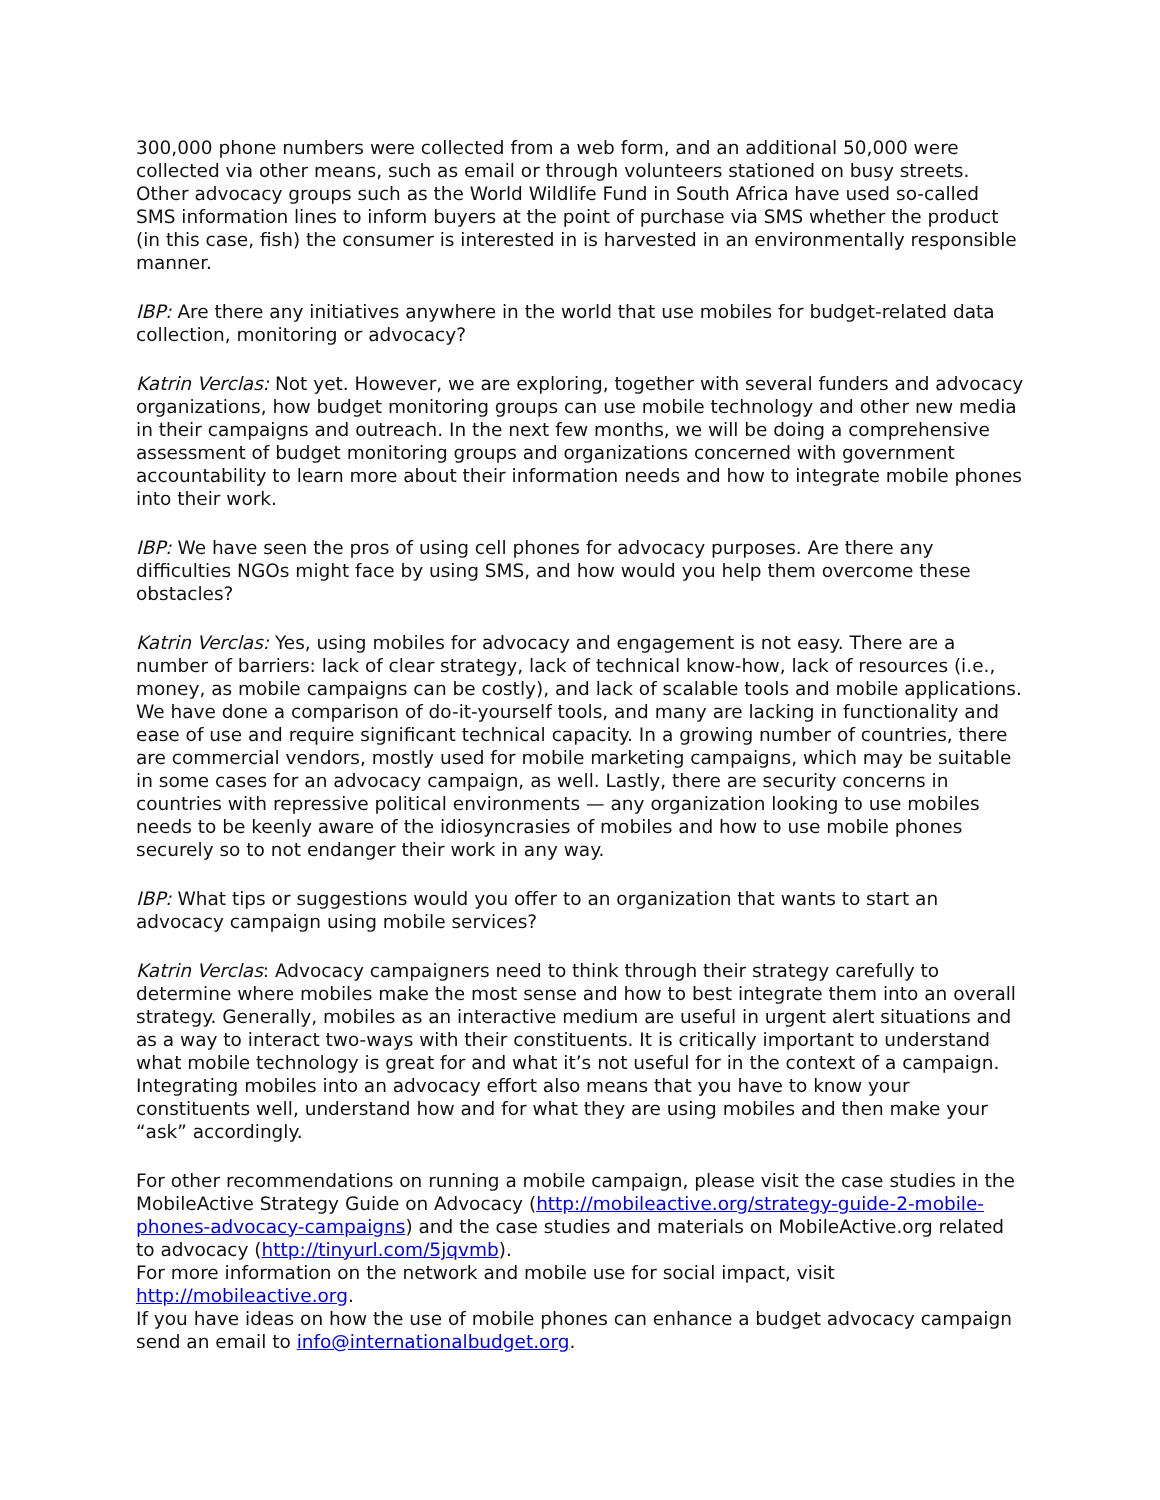300,000 phone numbers were collected from a web form, and an additional 50,000 were collected via other means, such as email or through volunteers stationed on busy streets. Other advocacy groups such as the World Wildlife Fund in South Africa have used so-called SMS information lines to inform buyers at the point of purchase via SMS whether the product (in this case, fish) the consumer is interested in is harvested in an environmentally responsible manner.
IBP: Are there any initiatives anywhere in the world that use mobiles for budget-related data collection, monitoring or advocacy?
Katrin Verclas: Not yet. However, we are exploring, together with several funders and advocacy organizations, how budget monitoring groups can use mobile technology and other new media in their campaigns and outreach. In the next few months, we will be doing a comprehensive assessment of budget monitoring groups and organizations concerned with government accountability to learn more about their information needs and how to integrate mobile phones into their work.
IBP: We have seen the pros of using cell phones for advocacy purposes. Are there any difficulties NGOs might face by using SMS, and how would you help them overcome these obstacles?
Katrin Verclas: Yes, using mobiles for advocacy and engagement is not easy. There are a number of barriers: lack of clear strategy, lack of technical know-how, lack of resources (i.e., money, as mobile campaigns can be costly), and lack of scalable tools and mobile applications. We have done a comparison of do-it-yourself tools, and many are lacking in functionality and ease of use and require significant technical capacity. In a growing number of countries, there are commercial vendors, mostly used for mobile marketing campaigns, which may be suitable in some cases for an advocacy campaign, as well. Lastly, there are security concerns in countries with repressive political environments — any organization looking to use mobiles needs to be keenly aware of the idiosyncrasies of mobiles and how to use mobile phones securely so to not endanger their work in any way.
IBP: What tips or suggestions would you offer to an organization that wants to start an advocacy campaign using mobile services?
Katrin Verclas: Advocacy campaigners need to think through their strategy carefully to determine where mobiles make the most sense and how to best integrate them into an overall strategy. Generally, mobiles as an interactive medium are useful in urgent alert situations and as a way to interact two-ways with their constituents. It is critically important to understand what mobile technology is great for and what it’s not useful for in the context of a campaign. Integrating mobiles into an advocacy effort also means that you have to know your constituents well, understand how and for what they are using mobiles and then make your “ask” accordingly.
For other recommendations on running a mobile campaign, please visit the case studies in the MobileActive Strategy Guide on Advocacy (http://mobileactive.org/strategy-guide-2-mobile-phones-advocacy-campaigns) and the case studies and materials on MobileActive.org related to advocacy (http://tinyurl.com/5jqvmb).
For more information on the network and mobile use for social impact, visit http://mobileactive.org.
If you have ideas on how the use of mobile phones can enhance a budget advocacy campaign send an email to info@internationalbudget.org.